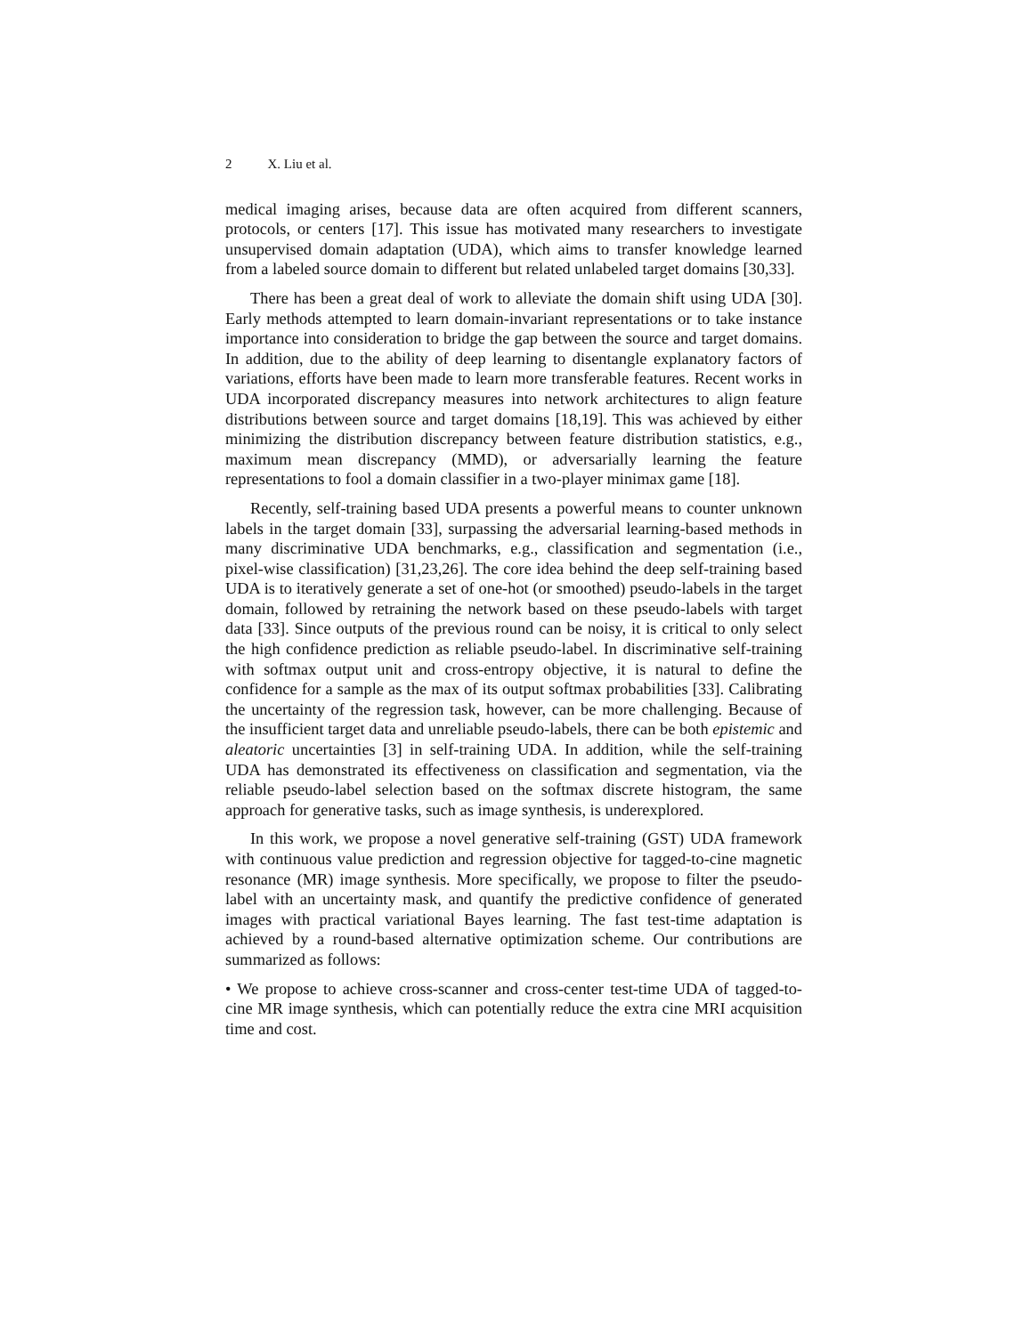2 X. Liu et al.
medical imaging arises, because data are often acquired from different scanners, protocols, or centers [17]. This issue has motivated many researchers to investigate unsupervised domain adaptation (UDA), which aims to transfer knowledge learned from a labeled source domain to different but related unlabeled target domains [30,33].
There has been a great deal of work to alleviate the domain shift using UDA [30]. Early methods attempted to learn domain-invariant representations or to take instance importance into consideration to bridge the gap between the source and target domains. In addition, due to the ability of deep learning to disentangle explanatory factors of variations, efforts have been made to learn more transferable features. Recent works in UDA incorporated discrepancy measures into network architectures to align feature distributions between source and target domains [18,19]. This was achieved by either minimizing the distribution discrepancy between feature distribution statistics, e.g., maximum mean discrepancy (MMD), or adversarially learning the feature representations to fool a domain classifier in a two-player minimax game [18].
Recently, self-training based UDA presents a powerful means to counter unknown labels in the target domain [33], surpassing the adversarial learning-based methods in many discriminative UDA benchmarks, e.g., classification and segmentation (i.e., pixel-wise classification) [31,23,26]. The core idea behind the deep self-training based UDA is to iteratively generate a set of one-hot (or smoothed) pseudo-labels in the target domain, followed by retraining the network based on these pseudo-labels with target data [33]. Since outputs of the previous round can be noisy, it is critical to only select the high confidence prediction as reliable pseudo-label. In discriminative self-training with softmax output unit and cross-entropy objective, it is natural to define the confidence for a sample as the max of its output softmax probabilities [33]. Calibrating the uncertainty of the regression task, however, can be more challenging. Because of the insufficient target data and unreliable pseudo-labels, there can be both epistemic and aleatoric uncertainties [3] in self-training UDA. In addition, while the self-training UDA has demonstrated its effectiveness on classification and segmentation, via the reliable pseudo-label selection based on the softmax discrete histogram, the same approach for generative tasks, such as image synthesis, is underexplored.
In this work, we propose a novel generative self-training (GST) UDA framework with continuous value prediction and regression objective for tagged-to-cine magnetic resonance (MR) image synthesis. More specifically, we propose to filter the pseudo-label with an uncertainty mask, and quantify the predictive confidence of generated images with practical variational Bayes learning. The fast test-time adaptation is achieved by a round-based alternative optimization scheme. Our contributions are summarized as follows:
• We propose to achieve cross-scanner and cross-center test-time UDA of tagged-to-cine MR image synthesis, which can potentially reduce the extra cine MRI acquisition time and cost.